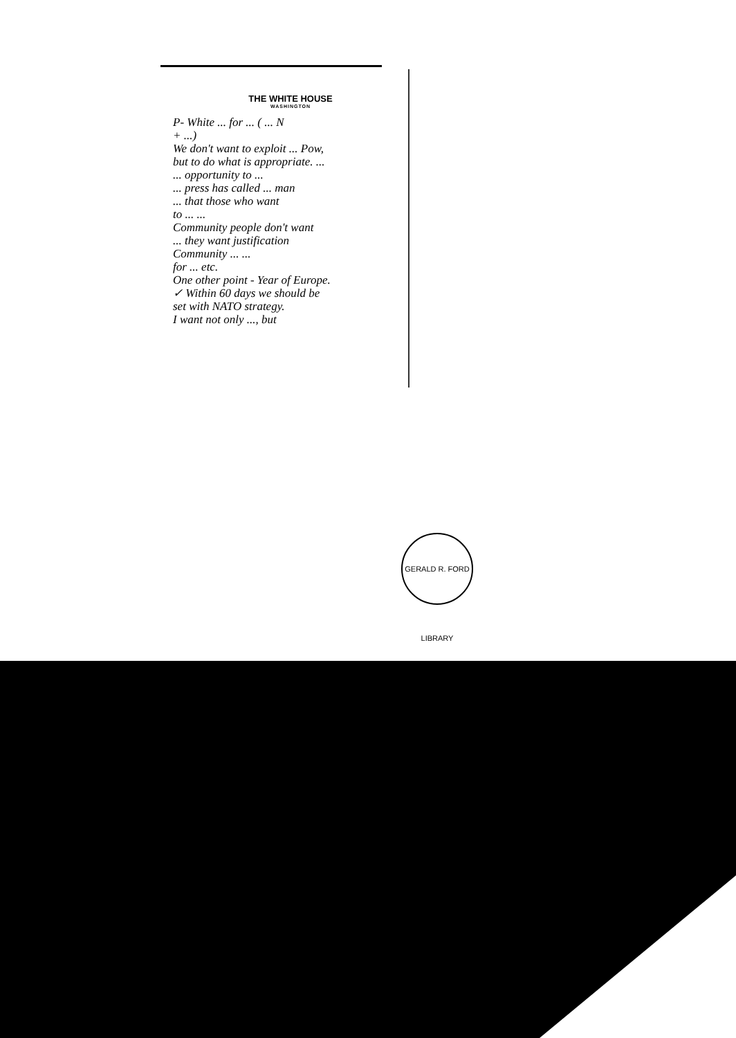THE WHITE HOUSE
WASHINGTON
P- White ... for ... ( ... N
+ ...)
We don't want to exploit ... Pow,
but to do what is appropriate. ...
... opportunity to ...
... press has called ... man
... that those who want
to ... ...
Community people don't want
... they want justification
Community ... ...
for ... etc.
One other point - Year of Europe.
✓ Within 60 days we should be
set with NATO strategy.
I want not only ..., but
GERALD R. FORD LIBRARY